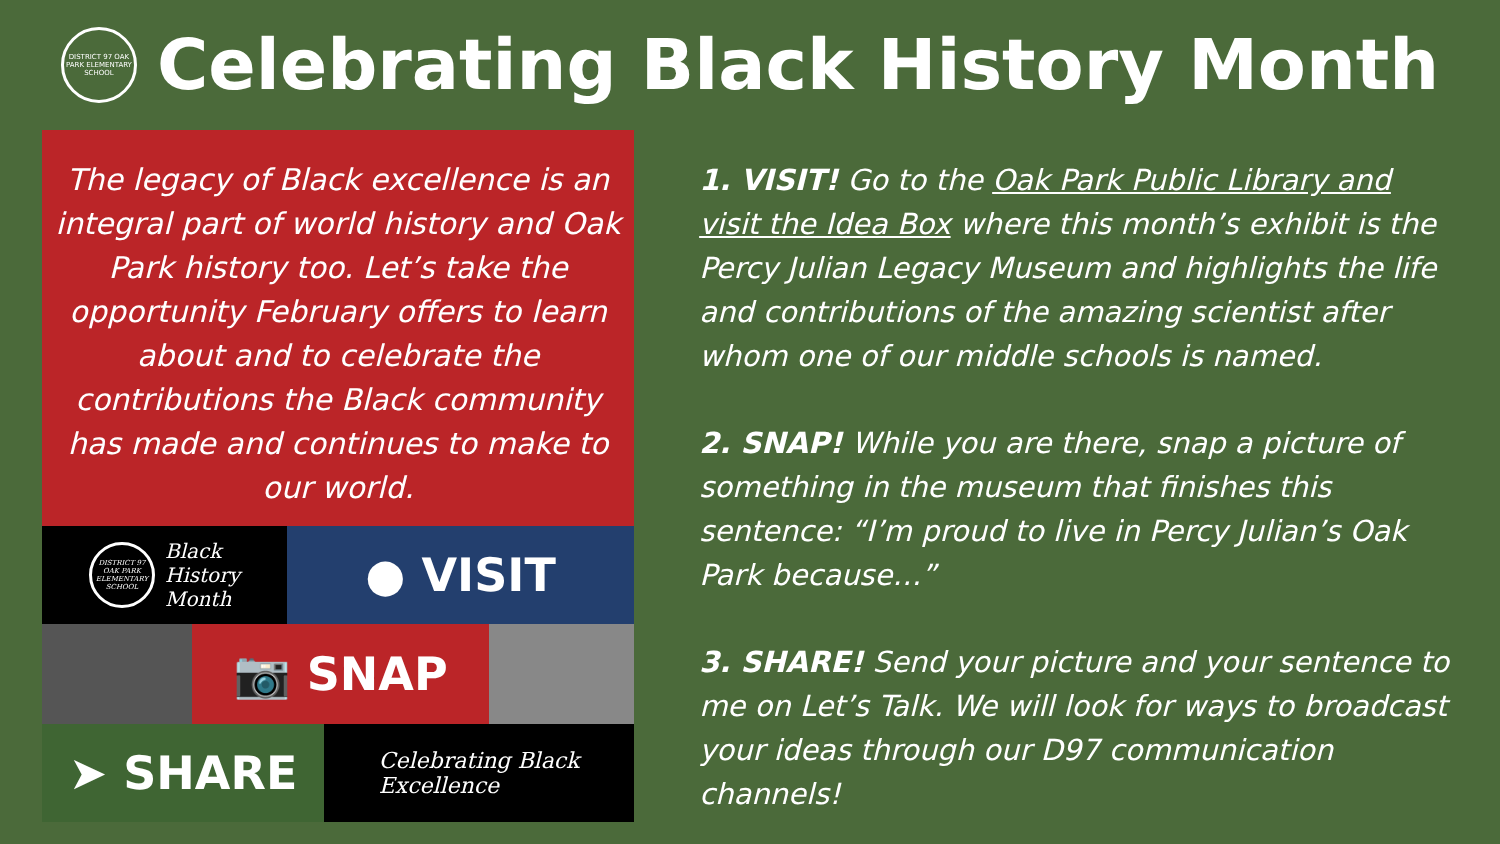DISTRICT 97 OAK PARK ELEMENTARY SCHOOL
Celebrating Black History Month
The legacy of Black excellence is an integral part of world history and Oak Park history too. Let’s take the opportunity February offers to learn about and to celebrate the contributions the Black community has made and continues to make to our world.
DISTRICT 97 OAK PARK ELEMENTARY SCHOOL Black
History
Month
● VISIT
📷 SNAP
➤ SHARE
Celebrating Black
Excellence
1. VISIT! Go to the Oak Park Public Library and visit the Idea Box where this month’s exhibit is the Percy Julian Legacy Museum and highlights the life and contributions of the amazing scientist after whom one of our middle schools is named.
2. SNAP! While you are there, snap a picture of something in the museum that finishes this sentence: “I’m proud to live in Percy Julian’s Oak Park because…”
3. SHARE! Send your picture and your sentence to me on Let’s Talk. We will look for ways to broadcast your ideas through our D97 communication channels!